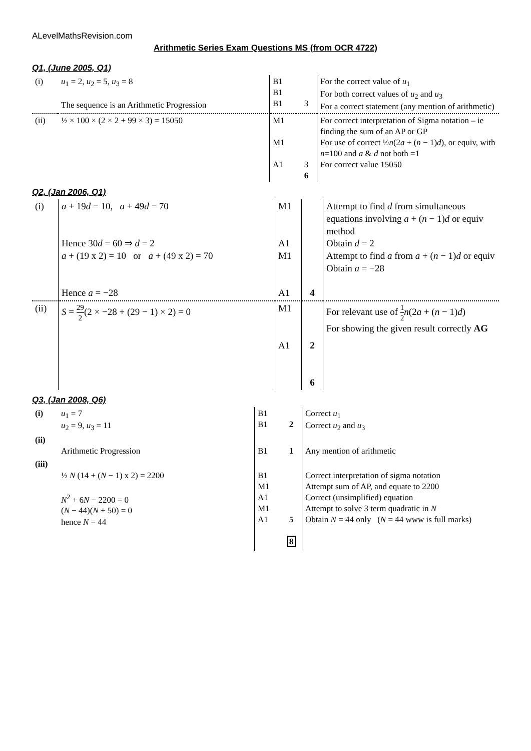ALevelMathsRevision.com
Arithmetic Series Exam Questions MS (from OCR 4722)
Q1, (June 2005, Q1)
| (i) | u<sub>1</sub> = 2, u<sub>2</sub> = 5, u<sub>3</sub> = 8 The sequence is an Arithmetic Progression | B1 B1 B1 | 3 | For the correct value of u<sub>1</sub> For both correct values of u<sub>2</sub> and u<sub>3</sub> For a correct statement (any mention of arithmetic) |
| (ii) | ½ × 100 × (2 × 2 + 99 × 3) = 15050 | M1 M1 A1 | 3 6 | For correct interpretation of Sigma notation – ie finding the sum of an AP or GP For use of correct ½ n (2 a + ( n − 1) d ), or equiv, with n =100 and a & d not both =1 For correct value 15050 |
Q2, (Jan 2006, Q1)
| (i) | a + 19 d = 10, a + 49 d = 70 Hence 30 d = 60 ⇒ d = 2 a + (19 x 2) = 10 or a + (49 x 2) = 70 Hence a = −28 | M1 A1 M1 A1 | 4 | Attempt to find d from simultaneous equations involving a + ( n − 1) d or equiv method Obtain d = 2 Attempt to find a from a + ( n − 1) d or equiv Obtain a = −28 |
| (ii) | S = 29 2 (2 × −28 + (29 − 1) × 2) = 0 | M1 A1 | 2 6 | For relevant use of 1 2 n (2 a + ( n − 1) d ) For showing the given result correctly AG |
Q3, (Jan 2008, Q6)
| (i) | u<sub>1</sub> = 7 u<sub>2</sub> = 9, u<sub>3</sub> = 11 | B1 B1 | 2 | Correct u<sub>1</sub> Correct u<sub>2</sub> and u<sub>3</sub> |
| (ii) | Arithmetic Progression | B1 | 1 | Any mention of arithmetic |
| (iii) | ½ N (14 + ( N − 1) x 2) = 2200 N<sup>2</sup> + 6 N − 2200 = 0 ( N − 44)( N + 50) = 0 hence N = 44 | B1 M1 A1 M1 A1 | 5 8 | Correct interpretation of sigma notation Attempt sum of AP, and equate to 2200 Correct (unsimplified) equation Attempt to solve 3 term quadratic in N Obtain N = 44 only ( N = 44 www is full marks) |